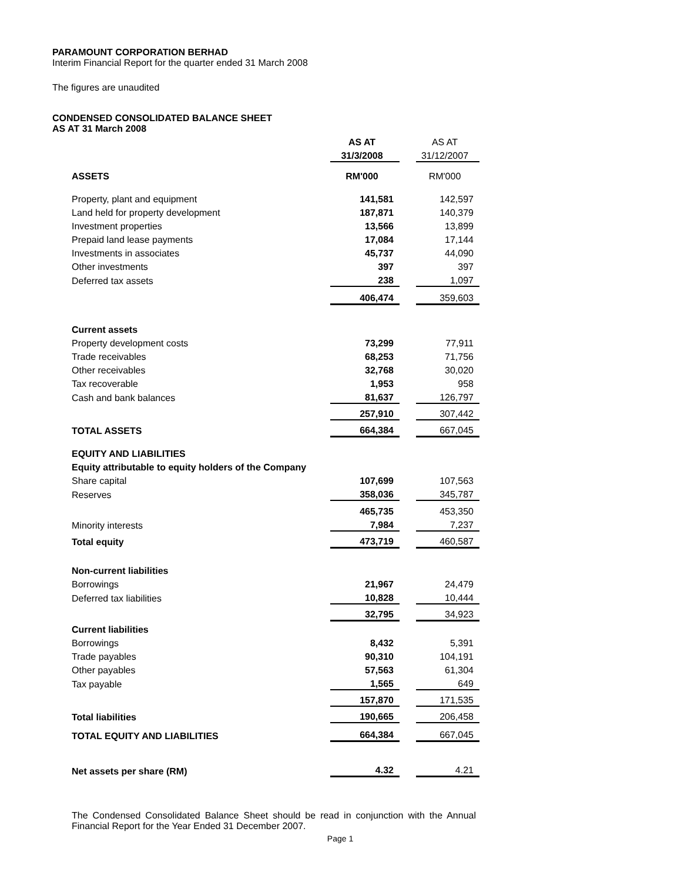PARAMOUNT CORPORATION BERHAD
Interim Financial Report for the quarter ended 31 March 2008
The figures are unaudited
CONDENSED CONSOLIDATED BALANCE SHEET
AS AT 31 March 2008
| | AS AT | | AS AT |
| | 31/3/2008 | | 31/12/2007 |
| ASSETS | RM'000 | | RM'000 |
| Property, plant and equipment | 141,581 | | 142,597 |
| Land held for property development | 187,871 | | 140,379 |
| Investment properties | 13,566 | | 13,899 |
| Prepaid land lease payments | 17,084 | | 17,144 |
| Investments in associates | 45,737 | | 44,090 |
| Other investments | 397 | | 397 |
| Deferred tax assets | 238 | | 1,097 |
| | 406,474 | | 359,603 |
| Current assets | | | |
| Property development costs | 73,299 | | 77,911 |
| Trade receivables | 68,253 | | 71,756 |
| Other receivables | 32,768 | | 30,020 |
| Tax recoverable | 1,953 | | 958 |
| Cash and bank balances | 81,637 | | 126,797 |
| | 257,910 | | 307,442 |
| TOTAL ASSETS | 664,384 | | 667,045 |
| EQUITY AND LIABILITIES | | | |
| Equity attributable to equity holders of the Company | | | |
| Share capital | 107,699 | | 107,563 |
| Reserves | 358,036 | | 345,787 |
| | 465,735 | | 453,350 |
| Minority interests | 7,984 | | 7,237 |
| Total equity | 473,719 | | 460,587 |
| Non-current liabilities | | | |
| Borrowings | 21,967 | | 24,479 |
| Deferred tax liabilities | 10,828 | | 10,444 |
| | 32,795 | | 34,923 |
| Current liabilities | | | |
| Borrowings | 8,432 | | 5,391 |
| Trade payables | 90,310 | | 104,191 |
| Other payables | 57,563 | | 61,304 |
| Tax payable | 1,565 | | 649 |
| | 157,870 | | 171,535 |
| Total liabilities | 190,665 | | 206,458 |
| TOTAL EQUITY AND LIABILITIES | 664,384 | | 667,045 |
| Net assets per share (RM) | 4.32 | | 4.21 |
The Condensed Consolidated Balance Sheet should be read in conjunction with the Annual Financial Report for the Year Ended 31 December 2007.
Page 1